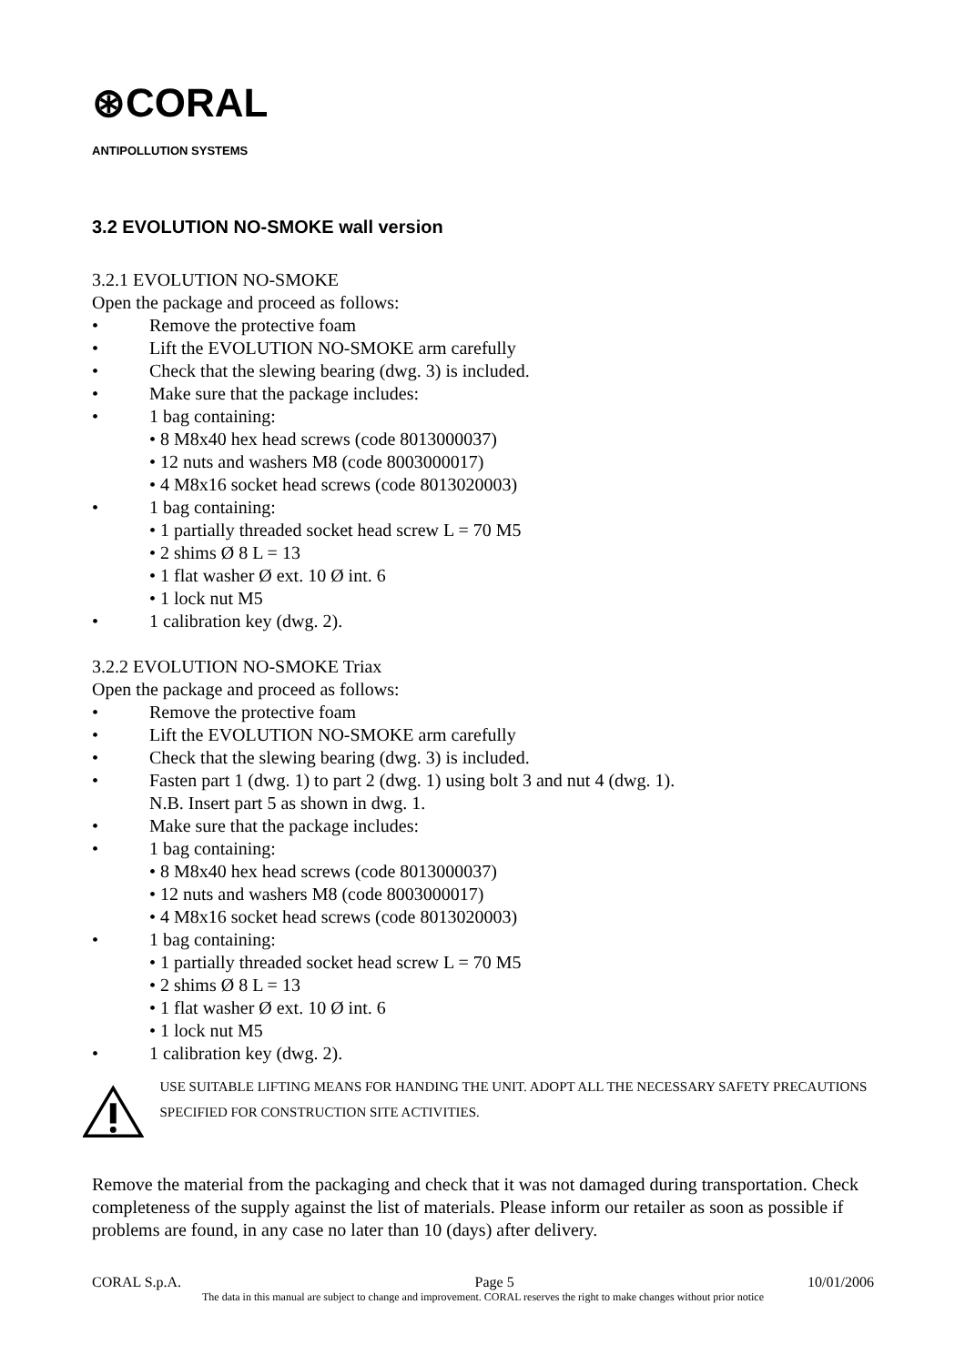⊛CORAL
ANTIPOLLUTION SYSTEMS
3.2 EVOLUTION NO-SMOKE wall version
3.2.1 EVOLUTION NO-SMOKE
Open the package and proceed as follows:
• Remove the protective foam
• Lift the EVOLUTION NO-SMOKE arm carefully
• Check that the slewing bearing (dwg. 3) is included.
• Make sure that the package includes:
• 1 bag containing:
• 8 M8x40 hex head screws (code 8013000037)
• 12 nuts and washers M8 (code 8003000017)
• 4 M8x16 socket head screws (code 8013020003)
• 1 bag containing:
• 1 partially threaded socket head screw L = 70 M5
• 2 shims Ø 8 L = 13
• 1 flat washer Ø ext. 10 Ø int. 6
• 1 lock nut M5
• 1 calibration key (dwg. 2).
3.2.2 EVOLUTION NO-SMOKE Triax
Open the package and proceed as follows:
• Remove the protective foam
• Lift the EVOLUTION NO-SMOKE arm carefully
• Check that the slewing bearing (dwg. 3) is included.
• Fasten part 1 (dwg. 1) to part 2 (dwg. 1) using bolt 3 and nut 4 (dwg. 1).
N.B. Insert part 5 as shown in dwg. 1.
• Make sure that the package includes:
• 1 bag containing:
• 8 M8x40 hex head screws (code 8013000037)
• 12 nuts and washers M8 (code 8003000017)
• 4 M8x16 socket head screws (code 8013020003)
• 1 bag containing:
• 1 partially threaded socket head screw L = 70 M5
• 2 shims Ø 8 L = 13
• 1 flat washer Ø ext. 10 Ø int. 6
• 1 lock nut M5
• 1 calibration key (dwg. 2).
USE SUITABLE LIFTING MEANS FOR HANDING THE UNIT. ADOPT ALL THE NECESSARY SAFETY PRECAUTIONS SPECIFIED FOR CONSTRUCTION SITE ACTIVITIES.
Remove the material from the packaging and check that it was not damaged during transportation. Check completeness of the supply against the list of materials. Please inform our retailer as soon as possible if problems are found, in any case no later than 10 (days) after delivery.
CORAL S.p.A. Page 5 10/01/2006
The data in this manual are subject to change and improvement. CORAL reserves the right to make changes without prior notice